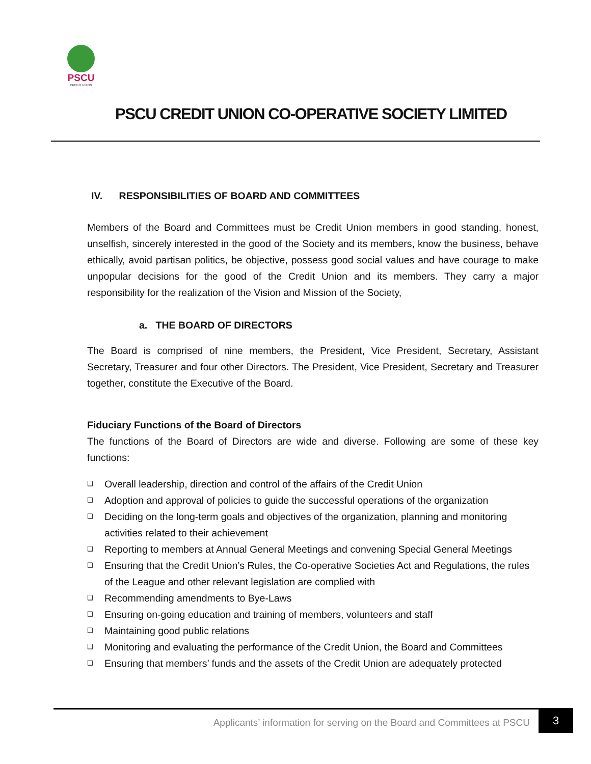PSCU
CREDIT UNION
PSCU CREDIT UNION CO-OPERATIVE SOCIETY LIMITED
IV. RESPONSIBILITIES OF BOARD AND COMMITTEES
Members of the Board and Committees must be Credit Union members in good standing, honest, unselfish, sincerely interested in the good of the Society and its members, know the business, behave ethically, avoid partisan politics, be objective, possess good social values and have courage to make unpopular decisions for the good of the Credit Union and its members. They carry a major responsibility for the realization of the Vision and Mission of the Society,
a. THE BOARD OF DIRECTORS
The Board is comprised of nine members, the President, Vice President, Secretary, Assistant Secretary, Treasurer and four other Directors. The President, Vice President, Secretary and Treasurer together, constitute the Executive of the Board.
Fiduciary Functions of the Board of Directors
The functions of the Board of Directors are wide and diverse. Following are some of these key functions:
❑ Overall leadership, direction and control of the affairs of the Credit Union
❑ Adoption and approval of policies to guide the successful operations of the organization
❑ Deciding on the long-term goals and objectives of the organization, planning and monitoring activities related to their achievement
❑ Reporting to members at Annual General Meetings and convening Special General Meetings
❑ Ensuring that the Credit Union’s Rules, the Co-operative Societies Act and Regulations, the rules of the League and other relevant legislation are complied with
❑ Recommending amendments to Bye-Laws
❑ Ensuring on-going education and training of members, volunteers and staff
❑ Maintaining good public relations
❑ Monitoring and evaluating the performance of the Credit Union, the Board and Committees
❑ Ensuring that members’ funds and the assets of the Credit Union are adequately protected
Applicants’ information for serving on the Board and Committees at PSCU
3